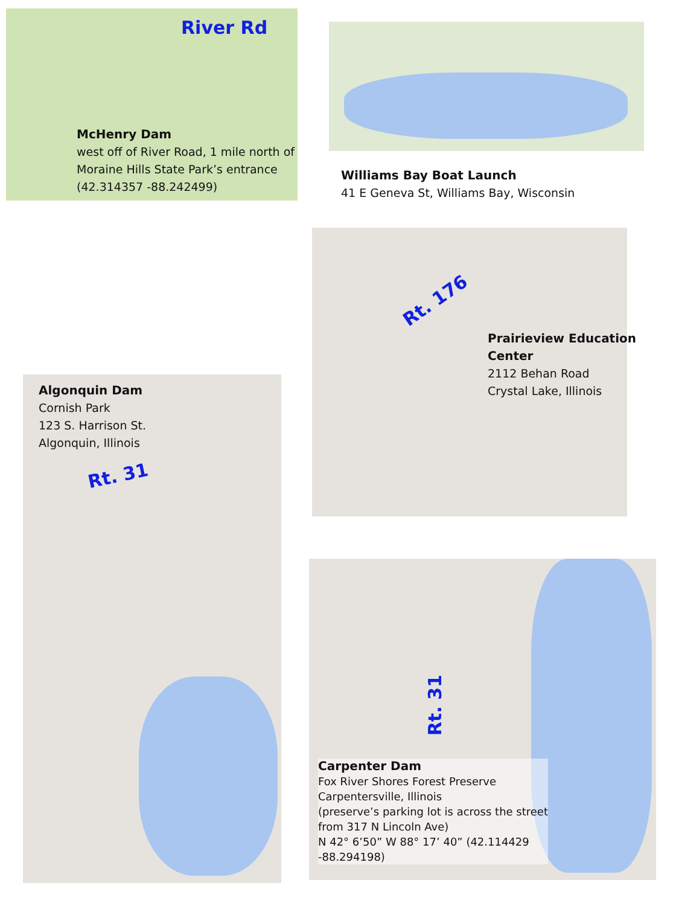River Rd
McHenry Dam
west off of River Road, 1 mile north of
Moraine Hills State Park’s entrance
(42.314357 -88.242499)
Williams Bay Boat Launch
41 E Geneva St, Williams Bay, Wisconsin
Rt. 176
Prairieview Education
Center
2112 Behan Road
Crystal Lake, Illinois
Algonquin Dam
Cornish Park
123 S. Harrison St.
Algonquin, Illinois
Rt. 31
Rt. 31
Carpenter Dam
Fox River Shores Forest Preserve
Carpentersville, Illinois
(preserve’s parking lot is across the street
from 317 N Lincoln Ave)
N 42° 6’50” W 88° 17’ 40” (42.114429
-88.294198)